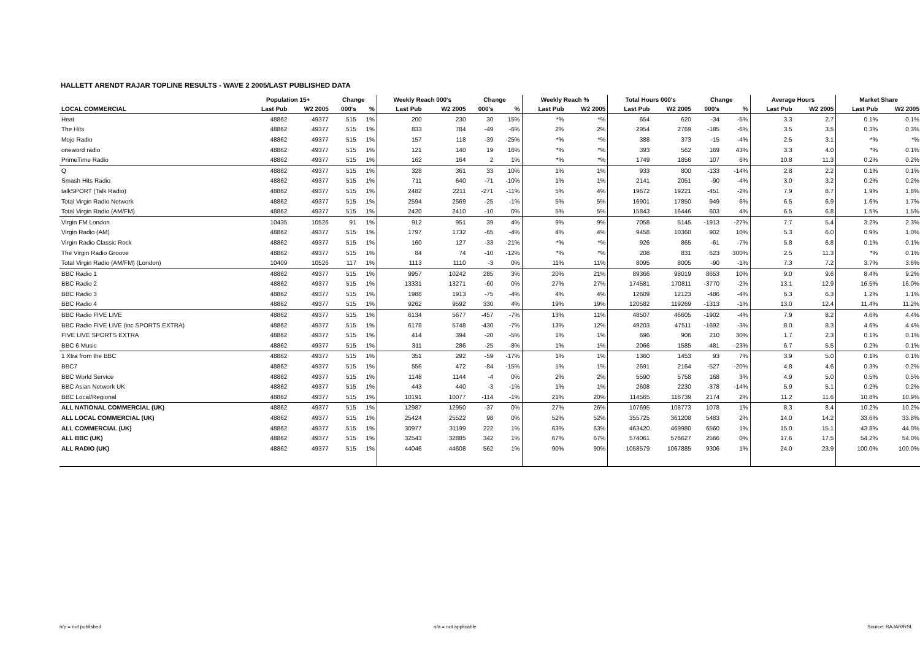HALLETT ARENDT RAJAR TOPLINE RESULTS - WAVE 2 2005/LAST PUBLISHED DATA
| | Population 15+ | | Change | | Weekly Reach 000's | | Change | | Weekly Reach % | | Total Hours 000's | | Change | | Average Hours | | Market Share | |
| --- | --- | --- | --- | --- | --- | --- | --- | --- | --- | --- | --- | --- | --- | --- | --- | --- | --- | --- |
| LOCAL COMMERCIAL | Last Pub | W2 2005 | 000's | % | Last Pub | W2 2005 | 000's | % | Last Pub | W2 2005 | Last Pub | W2 2005 | 000's | % | Last Pub | W2 2005 | Last Pub | W2 2005 |
| Heat | 48862 | 49377 | 515 | 1% | 200 | 230 | 30 | 15% | *% | *% | 654 | 620 | -34 | -5% | 3.3 | 2.7 | 0.1% | 0.1% |
| The Hits | 48862 | 49377 | 515 | 1% | 833 | 784 | -49 | -6% | 2% | 2% | 2954 | 2769 | -185 | -6% | 3.5 | 3.5 | 0.3% | 0.3% |
| Mojo Radio | 48862 | 49377 | 515 | 1% | 157 | 118 | -39 | -25% | *% | *% | 388 | 373 | -15 | -4% | 2.5 | 3.1 | *% | *% |
| oneword radio | 48862 | 49377 | 515 | 1% | 121 | 140 | 19 | 16% | *% | *% | 393 | 562 | 169 | 43% | 3.3 | 4.0 | *% | 0.1% |
| PrimeTime Radio | 48862 | 49377 | 515 | 1% | 162 | 164 | 2 | 1% | *% | *% | 1749 | 1856 | 107 | 6% | 10.8 | 11.3 | 0.2% | 0.2% |
| Q | 48862 | 49377 | 515 | 1% | 328 | 361 | 33 | 10% | 1% | 1% | 933 | 800 | -133 | -14% | 2.8 | 2.2 | 0.1% | 0.1% |
| Smash Hits Radio | 48862 | 49377 | 515 | 1% | 711 | 640 | -71 | -10% | 1% | 1% | 2141 | 2051 | -90 | -4% | 3.0 | 3.2 | 0.2% | 0.2% |
| talkSPORT (Talk Radio) | 48862 | 49377 | 515 | 1% | 2482 | 2211 | -271 | -11% | 5% | 4% | 19672 | 19221 | -451 | -2% | 7.9 | 8.7 | 1.9% | 1.8% |
| Total Virgin Radio Network | 48862 | 49377 | 515 | 1% | 2594 | 2569 | -25 | -1% | 5% | 5% | 16901 | 17850 | 949 | 6% | 6.5 | 6.9 | 1.6% | 1.7% |
| Total Virgin Radio (AM/FM) | 48862 | 49377 | 515 | 1% | 2420 | 2410 | -10 | 0% | 5% | 5% | 15843 | 16446 | 603 | 4% | 6.5 | 6.8 | 1.5% | 1.5% |
| Virgin FM London | 10435 | 10526 | 91 | 1% | 912 | 951 | 39 | 4% | 9% | 9% | 7058 | 5145 | -1913 | -27% | 7.7 | 5.4 | 3.2% | 2.3% |
| Virgin Radio (AM) | 48862 | 49377 | 515 | 1% | 1797 | 1732 | -65 | -4% | 4% | 4% | 9458 | 10360 | 902 | 10% | 5.3 | 6.0 | 0.9% | 1.0% |
| Virgin Radio Classic Rock | 48862 | 49377 | 515 | 1% | 160 | 127 | -33 | -21% | *% | *% | 926 | 865 | -61 | -7% | 5.8 | 6.8 | 0.1% | 0.1% |
| The Virgin Radio Groove | 48862 | 49377 | 515 | 1% | 84 | 74 | -10 | -12% | *% | *% | 208 | 831 | 623 | 300% | 2.5 | 11.3 | *% | 0.1% |
| Total Virgin Radio (AM/FM) (London) | 10409 | 10526 | 117 | 1% | 1113 | 1110 | -3 | 0% | 11% | 11% | 8095 | 8005 | -90 | -1% | 7.3 | 7.2 | 3.7% | 3.6% |
| BBC Radio 1 | 48862 | 49377 | 515 | 1% | 9957 | 10242 | 285 | 3% | 20% | 21% | 89366 | 98019 | 8653 | 10% | 9.0 | 9.6 | 8.4% | 9.2% |
| BBC Radio 2 | 48862 | 49377 | 515 | 1% | 13331 | 13271 | -60 | 0% | 27% | 27% | 174581 | 170811 | -3770 | -2% | 13.1 | 12.9 | 16.5% | 16.0% |
| BBC Radio 3 | 48862 | 49377 | 515 | 1% | 1988 | 1913 | -75 | -4% | 4% | 4% | 12609 | 12123 | -486 | -4% | 6.3 | 6.3 | 1.2% | 1.1% |
| BBC Radio 4 | 48862 | 49377 | 515 | 1% | 9262 | 9592 | 330 | 4% | 19% | 19% | 120582 | 119269 | -1313 | -1% | 13.0 | 12.4 | 11.4% | 11.2% |
| BBC Radio FIVE LIVE | 48862 | 49377 | 515 | 1% | 6134 | 5677 | -457 | -7% | 13% | 11% | 48507 | 46605 | -1902 | -4% | 7.9 | 8.2 | 4.6% | 4.4% |
| BBC Radio FIVE LIVE (inc SPORTS EXTRA) | 48862 | 49377 | 515 | 1% | 6178 | 5748 | -430 | -7% | 13% | 12% | 49203 | 47511 | -1692 | -3% | 8.0 | 8.3 | 4.6% | 4.4% |
| FIVE LIVE SPORTS EXTRA | 48862 | 49377 | 515 | 1% | 414 | 394 | -20 | -5% | 1% | 1% | 696 | 906 | 210 | 30% | 1.7 | 2.3 | 0.1% | 0.1% |
| BBC 6 Music | 48862 | 49377 | 515 | 1% | 311 | 286 | -25 | -8% | 1% | 1% | 2066 | 1585 | -481 | -23% | 6.7 | 5.5 | 0.2% | 0.1% |
| 1 Xtra from the BBC | 48862 | 49377 | 515 | 1% | 351 | 292 | -59 | -17% | 1% | 1% | 1360 | 1453 | 93 | 7% | 3.9 | 5.0 | 0.1% | 0.1% |
| BBC7 | 48862 | 49377 | 515 | 1% | 556 | 472 | -84 | -15% | 1% | 1% | 2691 | 2164 | -527 | -20% | 4.8 | 4.6 | 0.3% | 0.2% |
| BBC World Service | 48862 | 49377 | 515 | 1% | 1148 | 1144 | -4 | 0% | 2% | 2% | 5590 | 5758 | 168 | 3% | 4.9 | 5.0 | 0.5% | 0.5% |
| BBC Asian Network UK | 48862 | 49377 | 515 | 1% | 443 | 440 | -3 | -1% | 1% | 1% | 2608 | 2230 | -378 | -14% | 5.9 | 5.1 | 0.2% | 0.2% |
| BBC Local/Regional | 48862 | 49377 | 515 | 1% | 10191 | 10077 | -114 | -1% | 21% | 20% | 114565 | 116739 | 2174 | 2% | 11.2 | 11.6 | 10.8% | 10.9% |
| ALL NATIONAL COMMERCIAL (UK) | 48862 | 49377 | 515 | 1% | 12987 | 12950 | -37 | 0% | 27% | 26% | 107695 | 108773 | 1078 | 1% | 8.3 | 8.4 | 10.2% | 10.2% |
| ALL LOCAL COMMERCIAL (UK) | 48862 | 49377 | 515 | 1% | 25424 | 25522 | 98 | 0% | 52% | 52% | 355725 | 361208 | 5483 | 2% | 14.0 | 14.2 | 33.6% | 33.8% |
| ALL COMMERCIAL (UK) | 48862 | 49377 | 515 | 1% | 30977 | 31199 | 222 | 1% | 63% | 63% | 463420 | 469980 | 6560 | 1% | 15.0 | 15.1 | 43.8% | 44.0% |
| ALL BBC (UK) | 48862 | 49377 | 515 | 1% | 32543 | 32885 | 342 | 1% | 67% | 67% | 574061 | 576627 | 2566 | 0% | 17.6 | 17.5 | 54.2% | 54.0% |
| ALL RADIO (UK) | 48862 | 49377 | 515 | 1% | 44046 | 44608 | 562 | 1% | 90% | 90% | 1058579 | 1067885 | 9306 | 1% | 24.0 | 23.9 | 100.0% | 100.0% |
n/p = not published n/a = not applicable Source: RAJAR/RSL